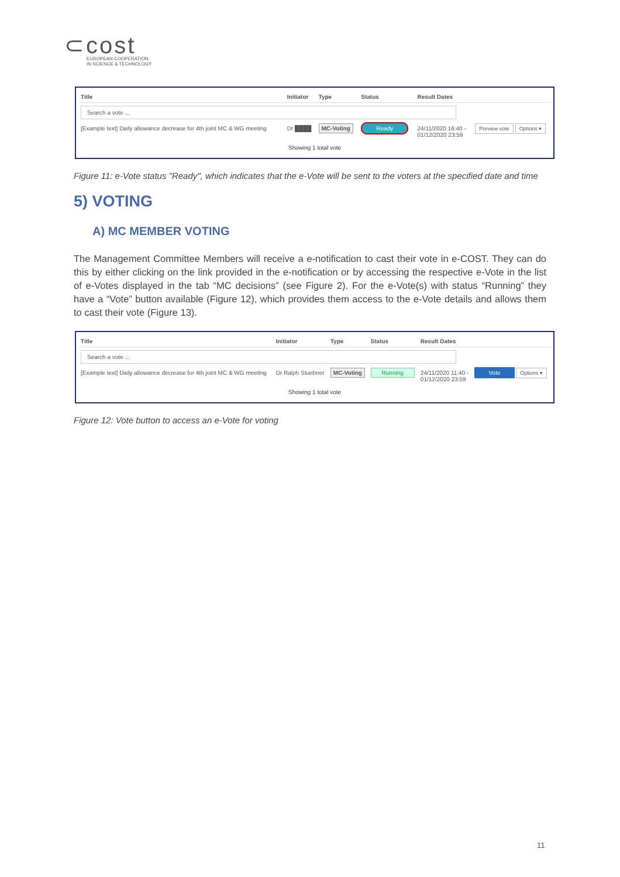⊂cost
EUROPEAN COOPERATION
IN SCIENCE & TECHNOLOGY
| Title | Initiator | Type | Status | Result Dates | |
| --- | --- | --- | --- | --- | --- |
| Search a vote ... | | | | | |
| [Example text] Daily allowance decrease for 4th joint MC & WG meeting | Dr ████ | MC-Voting | Ready | 24/11/2020 16:40 - 01/12/2020 23:59 | Preview vote Options ▾ |
Showing 1 total vote
Figure 11: e-Vote status "Ready", which indicates that the e-Vote will be sent to the voters at the specified date and time
5) VOTING
A) MC MEMBER VOTING
The Management Committee Members will receive a e-notification to cast their vote in e-COST. They can do this by either clicking on the link provided in the e-notification or by accessing the respective e-Vote in the list of e-Votes displayed in the tab “MC decisions” (see Figure 2). For the e-Vote(s) with status “Running” they have a “Vote” button available (Figure 12), which provides them access to the e-Vote details and allows them to cast their vote (Figure 13).
| Title | Initiator | Type | Status | Result Dates | |
| --- | --- | --- | --- | --- | --- |
| Search a vote ... | | | | | |
| [Example text] Daily allowance decrease for 4th joint MC & WG meeting | Dr Ralph Stuebner | MC-Voting | Running | 24/11/2020 11:40 - 01/12/2020 23:59 | Vote Options ▾ |
Showing 1 total vote
Figure 12: Vote button to access an e-Vote for voting
11